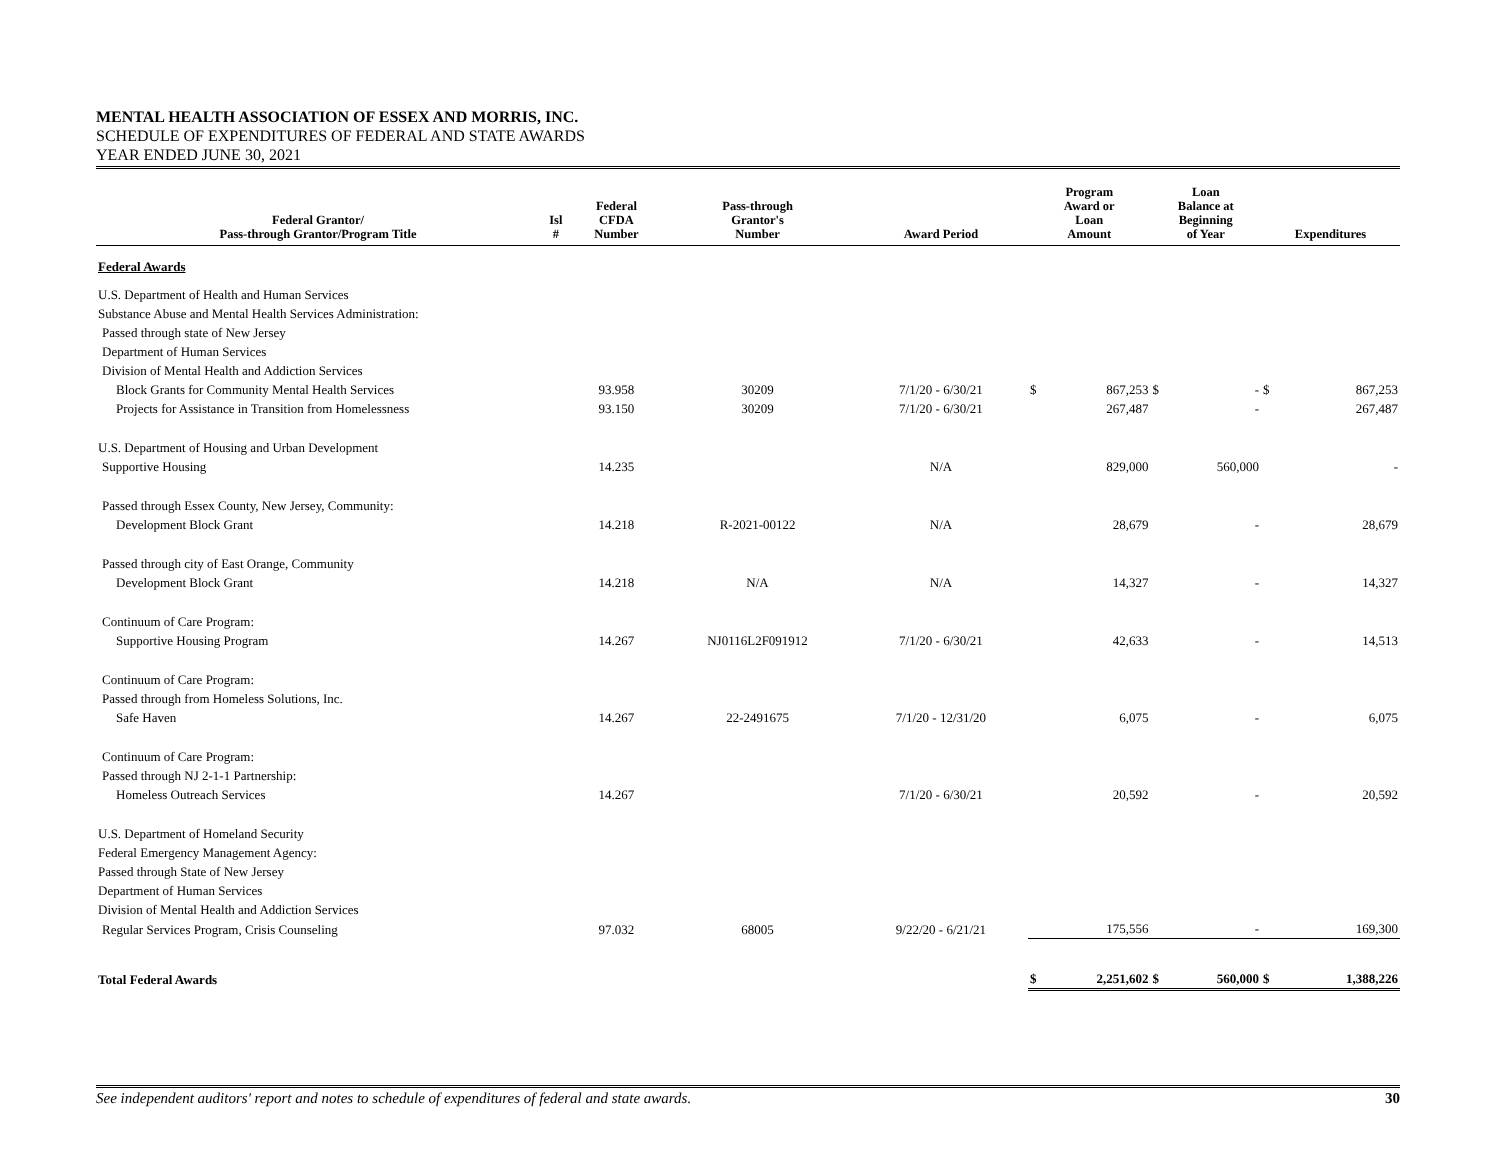MENTAL HEALTH ASSOCIATION OF ESSEX AND MORRIS, INC.
SCHEDULE OF EXPENDITURES OF FEDERAL AND STATE AWARDS
YEAR ENDED JUNE 30, 2021
| Federal Grantor/ Pass-through Grantor/Program Title | Isl # | Federal CFDA Number | Pass-through Grantor's Number | Award Period | Program Award or Loan Amount | | Loan Balance at Beginning of Year | | Expenditures | |
| --- | --- | --- | --- | --- | --- | --- | --- | --- | --- | --- |
| Federal Awards | | | | | | | | | | |
| U.S. Department of Health and Human Services | | | | | | | | | | |
| Substance Abuse and Mental Health Services Administration: | | | | | | | | | | |
| Passed through state of New Jersey | | | | | | | | | | |
| Department of Human Services | | | | | | | | | | |
| Division of Mental Health and Addiction Services | | | | | | | | | | |
| Block Grants for Community Mental Health Services | | 93.958 | 30209 | 7/1/20 - 6/30/21 | $ | 867,253 | $ | - | $ | 867,253 |
| Projects for Assistance in Transition from Homelessness | | 93.150 | 30209 | 7/1/20 - 6/30/21 | | 267,487 | | - | | 267,487 |
| U.S. Department of Housing and Urban Development | | | | | | | | | | |
| Supportive Housing | | 14.235 | | N/A | | 829,000 | | 560,000 | | - |
| Passed through Essex County, New Jersey, Community: | | | | | | | | | | |
| Development Block Grant | | 14.218 | R-2021-00122 | N/A | | 28,679 | | - | | 28,679 |
| Passed through city of East Orange, Community | | | | | | | | | | |
| Development Block Grant | | 14.218 | N/A | N/A | | 14,327 | | - | | 14,327 |
| Continuum of Care Program: | | | | | | | | | | |
| Supportive Housing Program | | 14.267 | NJ0116L2F091912 | 7/1/20 - 6/30/21 | | 42,633 | | - | | 14,513 |
| Continuum of Care Program: | | | | | | | | | | |
| Passed through from Homeless Solutions, Inc. | | | | | | | | | | |
| Safe Haven | | 14.267 | 22-2491675 | 7/1/20 - 12/31/20 | | 6,075 | | - | | 6,075 |
| Continuum of Care Program: | | | | | | | | | | |
| Passed through NJ 2-1-1 Partnership: | | | | | | | | | | |
| Homeless Outreach Services | | 14.267 | | 7/1/20 - 6/30/21 | | 20,592 | | - | | 20,592 |
| U.S. Department of Homeland Security | | | | | | | | | | |
| Federal Emergency Management Agency: | | | | | | | | | | |
| Passed through State of New Jersey | | | | | | | | | | |
| Department of Human Services | | | | | | | | | | |
| Division of Mental Health and Addiction Services | | | | | | | | | | |
| Regular Services Program, Crisis Counseling | | 97.032 | 68005 | 9/22/20 - 6/21/21 | | 175,556 | | - | | 169,300 |
| Total Federal Awards | | | | | $ | 2,251,602 | $ | 560,000 | $ | 1,388,226 |
See independent auditors' report and notes to schedule of expenditures of federal and state awards. 30